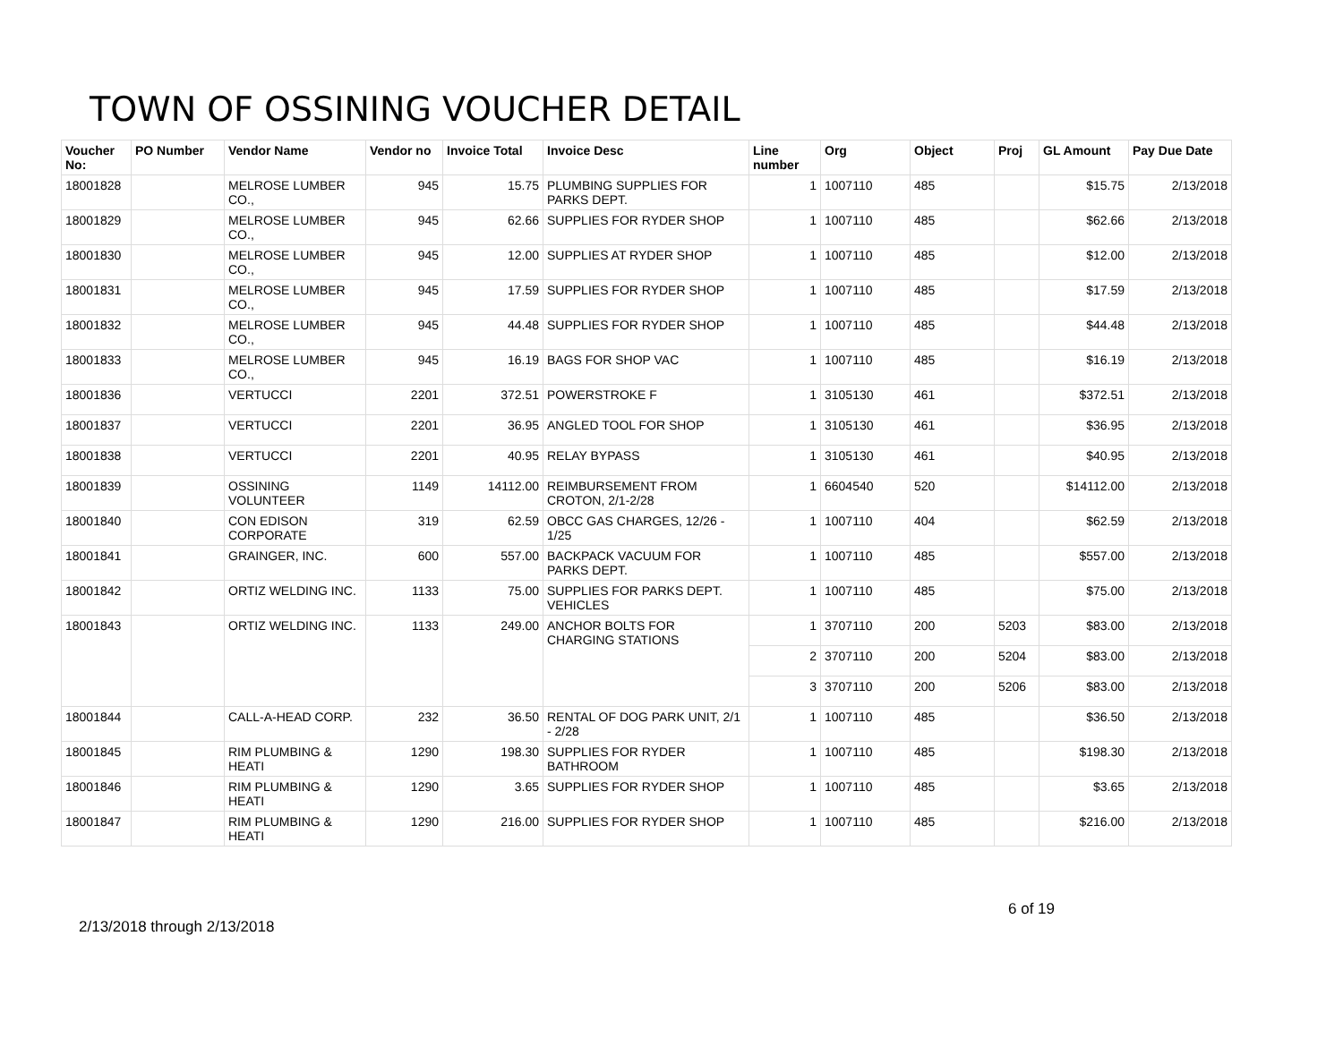TOWN OF OSSINING VOUCHER DETAIL
| Voucher No: | PO Number | Vendor Name | Vendor no | Invoice Total | Invoice Desc | Line number | Org | Object | Proj | GL Amount | Pay Due Date |
| --- | --- | --- | --- | --- | --- | --- | --- | --- | --- | --- | --- |
| 18001828 | | MELROSE LUMBER CO., | 945 | 15.75 | PLUMBING SUPPLIES FOR PARKS DEPT. | 1 | 1007110 | 485 | | $15.75 | 2/13/2018 |
| 18001829 | | MELROSE LUMBER CO., | 945 | 62.66 | SUPPLIES FOR RYDER SHOP | 1 | 1007110 | 485 | | $62.66 | 2/13/2018 |
| 18001830 | | MELROSE LUMBER CO., | 945 | 12.00 | SUPPLIES AT RYDER SHOP | 1 | 1007110 | 485 | | $12.00 | 2/13/2018 |
| 18001831 | | MELROSE LUMBER CO., | 945 | 17.59 | SUPPLIES FOR RYDER SHOP | 1 | 1007110 | 485 | | $17.59 | 2/13/2018 |
| 18001832 | | MELROSE LUMBER CO., | 945 | 44.48 | SUPPLIES FOR RYDER SHOP | 1 | 1007110 | 485 | | $44.48 | 2/13/2018 |
| 18001833 | | MELROSE LUMBER CO., | 945 | 16.19 | BAGS FOR SHOP VAC | 1 | 1007110 | 485 | | $16.19 | 2/13/2018 |
| 18001836 | | VERTUCCI | 2201 | 372.51 | POWERSTROKE F | 1 | 3105130 | 461 | | $372.51 | 2/13/2018 |
| 18001837 | | VERTUCCI | 2201 | 36.95 | ANGLED TOOL FOR SHOP | 1 | 3105130 | 461 | | $36.95 | 2/13/2018 |
| 18001838 | | VERTUCCI | 2201 | 40.95 | RELAY BYPASS | 1 | 3105130 | 461 | | $40.95 | 2/13/2018 |
| 18001839 | | OSSINING VOLUNTEER | 1149 | 14112.00 | REIMBURSEMENT FROM CROTON, 2/1-2/28 | 1 | 6604540 | 520 | | $14112.00 | 2/13/2018 |
| 18001840 | | CON EDISON CORPORATE | 319 | 62.59 | OBCC GAS CHARGES, 12/26 - 1/25 | 1 | 1007110 | 404 | | $62.59 | 2/13/2018 |
| 18001841 | | GRAINGER, INC. | 600 | 557.00 | BACKPACK VACUUM FOR PARKS DEPT. | 1 | 1007110 | 485 | | $557.00 | 2/13/2018 |
| 18001842 | | ORTIZ WELDING INC. | 1133 | 75.00 | SUPPLIES FOR PARKS DEPT. VEHICLES | 1 | 1007110 | 485 | | $75.00 | 2/13/2018 |
| 18001843 | | ORTIZ WELDING INC. | 1133 | 249.00 | ANCHOR BOLTS FOR CHARGING STATIONS | 1 | 3707110 | 200 | 5203 | $83.00 | 2/13/2018 |
| | | | | | | 2 | 3707110 | 200 | 5204 | $83.00 | 2/13/2018 |
| | | | | | | 3 | 3707110 | 200 | 5206 | $83.00 | 2/13/2018 |
| 18001844 | | CALL-A-HEAD CORP. | 232 | 36.50 | RENTAL OF DOG PARK UNIT, 2/1 - 2/28 | 1 | 1007110 | 485 | | $36.50 | 2/13/2018 |
| 18001845 | | RIM PLUMBING & HEATI | 1290 | 198.30 | SUPPLIES FOR RYDER BATHROOM | 1 | 1007110 | 485 | | $198.30 | 2/13/2018 |
| 18001846 | | RIM PLUMBING & HEATI | 1290 | 3.65 | SUPPLIES FOR RYDER SHOP | 1 | 1007110 | 485 | | $3.65 | 2/13/2018 |
| 18001847 | | RIM PLUMBING & HEATI | 1290 | 216.00 | SUPPLIES FOR RYDER SHOP | 1 | 1007110 | 485 | | $216.00 | 2/13/2018 |
2/13/2018 through 2/13/2018 6 of 19